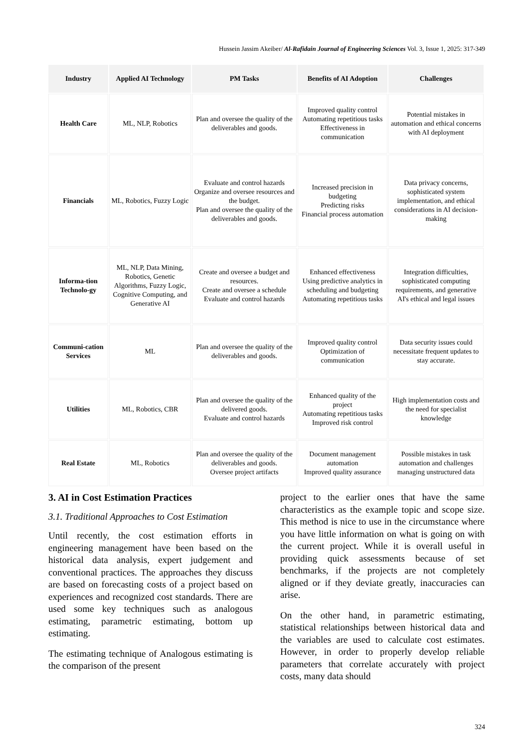Hussein Jassim Akeiber/ Al-Rafidain Journal of Engineering Sciences Vol. 3, Issue 1, 2025: 317-349
| Industry | Applied AI Technology | PM Tasks | Benefits of AI Adoption | Challenges |
| --- | --- | --- | --- | --- |
| Health Care | ML, NLP, Robotics | Plan and oversee the quality of the deliverables and goods. | Improved quality control Automating repetitious tasks Effectiveness in communication | Potential mistakes in automation and ethical concerns with AI deployment |
| Financials | ML, Robotics, Fuzzy Logic | Evaluate and control hazards Organize and oversee resources and the budget. Plan and oversee the quality of the deliverables and goods. | Increased precision in budgeting Predicting risks Financial process automation | Data privacy concerns, sophisticated system implementation, and ethical considerations in AI decision-making |
| Informa-tion Technolo-gy | ML, NLP, Data Mining, Robotics, Genetic Algorithms, Fuzzy Logic, Cognitive Computing, and Generative AI | Create and oversee a budget and resources. Create and oversee a schedule Evaluate and control hazards | Enhanced effectiveness Using predictive analytics in scheduling and budgeting Automating repetitious tasks | Integration difficulties, sophisticated computing requirements, and generative AI's ethical and legal issues |
| Communi-cation Services | ML | Plan and oversee the quality of the deliverables and goods. | Improved quality control Optimization of communication | Data security issues could necessitate frequent updates to stay accurate. |
| Utilities | ML, Robotics, CBR | Plan and oversee the quality of the delivered goods. Evaluate and control hazards | Enhanced quality of the project Automating repetitious tasks Improved risk control | High implementation costs and the need for specialist knowledge |
| Real Estate | ML, Robotics | Plan and oversee the quality of the deliverables and goods. Oversee project artifacts | Document management automation Improved quality assurance | Possible mistakes in task automation and challenges managing unstructured data |
3. AI in Cost Estimation Practices
3.1. Traditional Approaches to Cost Estimation
Until recently, the cost estimation efforts in engineering management have been based on the historical data analysis, expert judgement and conventional practices. The approaches they discuss are based on forecasting costs of a project based on experiences and recognized cost standards. There are used some key techniques such as analogous estimating, parametric estimating, bottom up estimating.
The estimating technique of Analogous estimating is the comparison of the present
project to the earlier ones that have the same characteristics as the example topic and scope size. This method is nice to use in the circumstance where you have little information on what is going on with the current project. While it is overall useful in providing quick assessments because of set benchmarks, if the projects are not completely aligned or if they deviate greatly, inaccuracies can arise.
On the other hand, in parametric estimating, statistical relationships between historical data and the variables are used to calculate cost estimates. However, in order to properly develop reliable parameters that correlate accurately with project costs, many data should
324